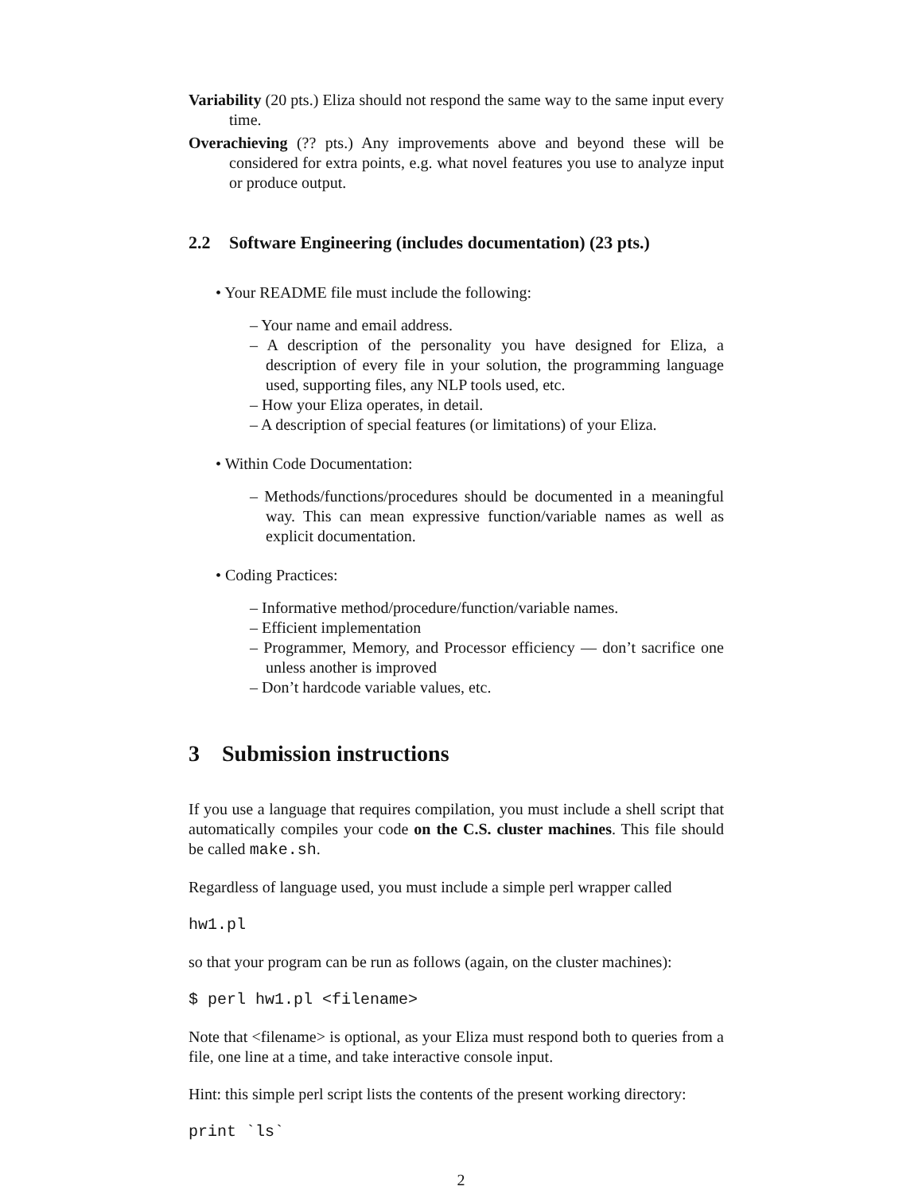Variability (20 pts.) Eliza should not respond the same way to the same input every time.
Overachieving (?? pts.) Any improvements above and beyond these will be considered for extra points, e.g. what novel features you use to analyze input or produce output.
2.2 Software Engineering (includes documentation) (23 pts.)
• Your README file must include the following:
– Your name and email address.
– A description of the personality you have designed for Eliza, a description of every file in your solution, the programming language used, supporting files, any NLP tools used, etc.
– How your Eliza operates, in detail.
– A description of special features (or limitations) of your Eliza.
• Within Code Documentation:
– Methods/functions/procedures should be documented in a meaningful way. This can mean expressive function/variable names as well as explicit documentation.
• Coding Practices:
– Informative method/procedure/function/variable names.
– Efficient implementation
– Programmer, Memory, and Processor efficiency — don’t sacrifice one unless another is improved
– Don’t hardcode variable values, etc.
3 Submission instructions
If you use a language that requires compilation, you must include a shell script that automatically compiles your code on the C.S. cluster machines. This file should be called make.sh.
Regardless of language used, you must include a simple perl wrapper called
hw1.pl
so that your program can be run as follows (again, on the cluster machines):
$ perl hw1.pl <filename>
Note that <filename> is optional, as your Eliza must respond both to queries from a file, one line at a time, and take interactive console input.
Hint: this simple perl script lists the contents of the present working directory:
print `ls`
2